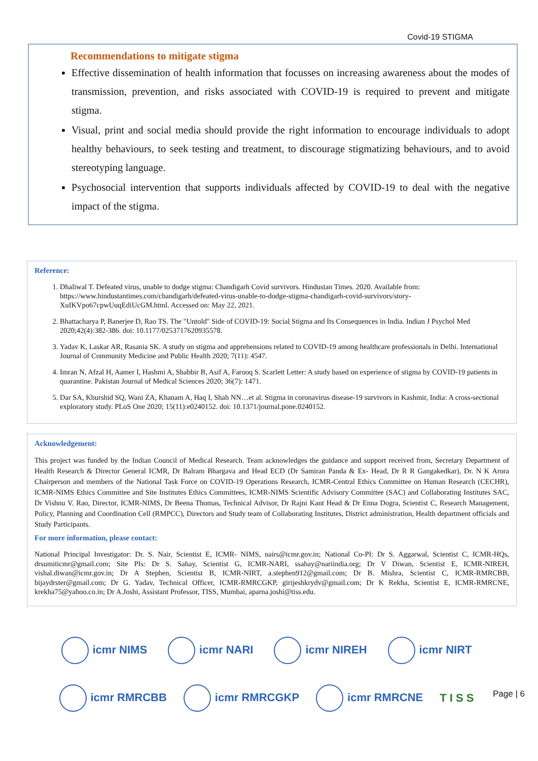Covid-19 STIGMA
Recommendations to mitigate stigma
Effective dissemination of health information that focusses on increasing awareness about the modes of transmission, prevention, and risks associated with COVID-19 is required to prevent and mitigate stigma.
Visual, print and social media should provide the right information to encourage individuals to adopt healthy behaviours, to seek testing and treatment, to discourage stigmatizing behaviours, and to avoid stereotyping language.
Psychosocial intervention that supports individuals affected by COVID-19 to deal with the negative impact of the stigma.
Reference:
1. Dhaliwal T. Defeated virus, unable to dodge stigma: Chandigarh Covid survivors. Hindustan Times. 2020. Available from: https://www.hindustantimes.com/chandigarh/defeated-virus-unable-to-dodge-stigma-chandigarh-covid-survivors/story-XuIKVpo67cpwUuqEdiUcGM.html. Accessed on: May 22, 2021.
2. Bhattacharya P, Banerjee D, Rao TS. The "Untold" Side of COVID-19: Social Stigma and Its Consequences in India. Indian J Psychol Med 2020;42(4):382-386. doi: 10.1177/0253717620935578.
3. Yadav K, Laskar AR, Rasania SK. A study on stigma and apprehensions related to COVID-19 among healthcare professionals in Delhi. International Journal of Community Medicine and Public Health 2020; 7(11): 4547.
4. Imran N, Afzal H, Aamer I, Hashmi A, Shabbir B, Asif A, Farooq S. Scarlett Letter: A study based on experience of stigma by COVID-19 patients in quarantine. Pakistan Journal of Medical Sciences 2020; 36(7): 1471.
5. Dar SA, Khurshid SQ, Wani ZA, Khanam A, Haq I, Shah NN…et al. Stigma in coronavirus disease-19 survivors in Kashmir, India: A cross-sectional exploratory study. PLoS One 2020; 15(11):e0240152. doi: 10.1371/journal.pone.0240152.
Acknowledgement:
This project was funded by the Indian Council of Medical Research. Team acknowledges the guidance and support received from, Secretary Department of Health Research & Director General ICMR, Dr Balram Bhargava and Head ECD (Dr Samiran Panda & Ex- Head, Dr R R Gangakedkar), Dr. N K Arora Chairperson and members of the National Task Force on COVID-19 Operations Research, ICMR-Central Ethics Committee on Human Research (CECHR), ICMR-NIMS Ethics Committee and Site Institutes Ethics Committees, ICMR-NIMS Scientific Advisory Committee (SAC) and Collaborating Institutes SAC, Dr Vishnu V. Rao, Director, ICMR-NIMS, Dr Beena Thomas, Technical Advisor, Dr Rajni Kant Head & Dr Enna Dogra, Scientist C, Research Management, Policy, Planning and Coordination Cell (RMPCC), Directors and Study team of Collaborating Institutes, District administration, Health department officials and Study Participants.
For more information, please contact:
National Principal Investigator: Dr. S. Nair, Scientist E, ICMR- NIMS, nairs@icmr.gov.in; National Co-PI: Dr S. Aggarwal, Scientist C, ICMR-HQs, drsumiticmr@gmail.com; Site PIs: Dr S. Sahay, Scientist G, ICMR-NARI, ssahay@nariindia.org; Dr V Diwan, Scientist E, ICMR-NIREH, vishal.diwan@icmr.gov.in; Dr A Stephen, Scientist B, ICMR-NIRT, a.stephen912@gmail.com; Dr B. Mishra, Scientist C, ICMR-RMRCBB, bijaydrster@gmail.com; Dr G. Yadav, Technical Officer, ICMR-RMRCGKP, girijeshkrydv@gmail.com; Dr K Rekha, Scientist E, ICMR-RMRCNE, krekha75@yahoo.co.in; Dr A.Joshi, Assistant Professor, TISS, Mumbai, aparna.joshi@tiss.edu.
icmr NIMS icmr NARI icmr NIREH icmr NIRT
icmr RMRCBB icmr RMRCGKP icmr RMRCNE T I S S
Page | 6